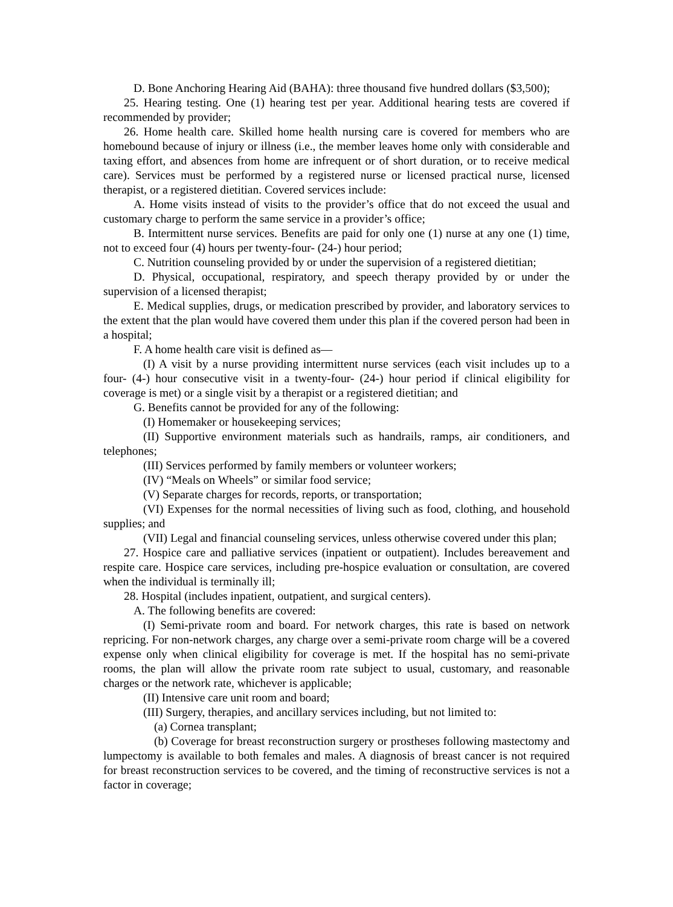D. Bone Anchoring Hearing Aid (BAHA): three thousand five hundred dollars ($3,500);
25. Hearing testing. One (1) hearing test per year. Additional hearing tests are covered if recommended by provider;
26. Home health care. Skilled home health nursing care is covered for members who are homebound because of injury or illness (i.e., the member leaves home only with considerable and taxing effort, and absences from home are infrequent or of short duration, or to receive medical care). Services must be performed by a registered nurse or licensed practical nurse, licensed therapist, or a registered dietitian. Covered services include:
A. Home visits instead of visits to the provider’s office that do not exceed the usual and customary charge to perform the same service in a provider’s office;
B. Intermittent nurse services. Benefits are paid for only one (1) nurse at any one (1) time, not to exceed four (4) hours per twenty-four- (24-) hour period;
C. Nutrition counseling provided by or under the supervision of a registered dietitian;
D. Physical, occupational, respiratory, and speech therapy provided by or under the supervision of a licensed therapist;
E. Medical supplies, drugs, or medication prescribed by provider, and laboratory services to the extent that the plan would have covered them under this plan if the covered person had been in a hospital;
F. A home health care visit is defined as—
(I) A visit by a nurse providing intermittent nurse services (each visit includes up to a four- (4-) hour consecutive visit in a twenty-four- (24-) hour period if clinical eligibility for coverage is met) or a single visit by a therapist or a registered dietitian; and
G. Benefits cannot be provided for any of the following:
(I) Homemaker or housekeeping services;
(II) Supportive environment materials such as handrails, ramps, air conditioners, and telephones;
(III) Services performed by family members or volunteer workers;
(IV) “Meals on Wheels” or similar food service;
(V) Separate charges for records, reports, or transportation;
(VI) Expenses for the normal necessities of living such as food, clothing, and household supplies; and
(VII) Legal and financial counseling services, unless otherwise covered under this plan;
27. Hospice care and palliative services (inpatient or outpatient). Includes bereavement and respite care. Hospice care services, including pre-hospice evaluation or consultation, are covered when the individual is terminally ill;
28. Hospital (includes inpatient, outpatient, and surgical centers).
A. The following benefits are covered:
(I) Semi-private room and board. For network charges, this rate is based on network repricing. For non-network charges, any charge over a semi-private room charge will be a covered expense only when clinical eligibility for coverage is met. If the hospital has no semi-private rooms, the plan will allow the private room rate subject to usual, customary, and reasonable charges or the network rate, whichever is applicable;
(II) Intensive care unit room and board;
(III) Surgery, therapies, and ancillary services including, but not limited to:
(a) Cornea transplant;
(b) Coverage for breast reconstruction surgery or prostheses following mastectomy and lumpectomy is available to both females and males. A diagnosis of breast cancer is not required for breast reconstruction services to be covered, and the timing of reconstructive services is not a factor in coverage;